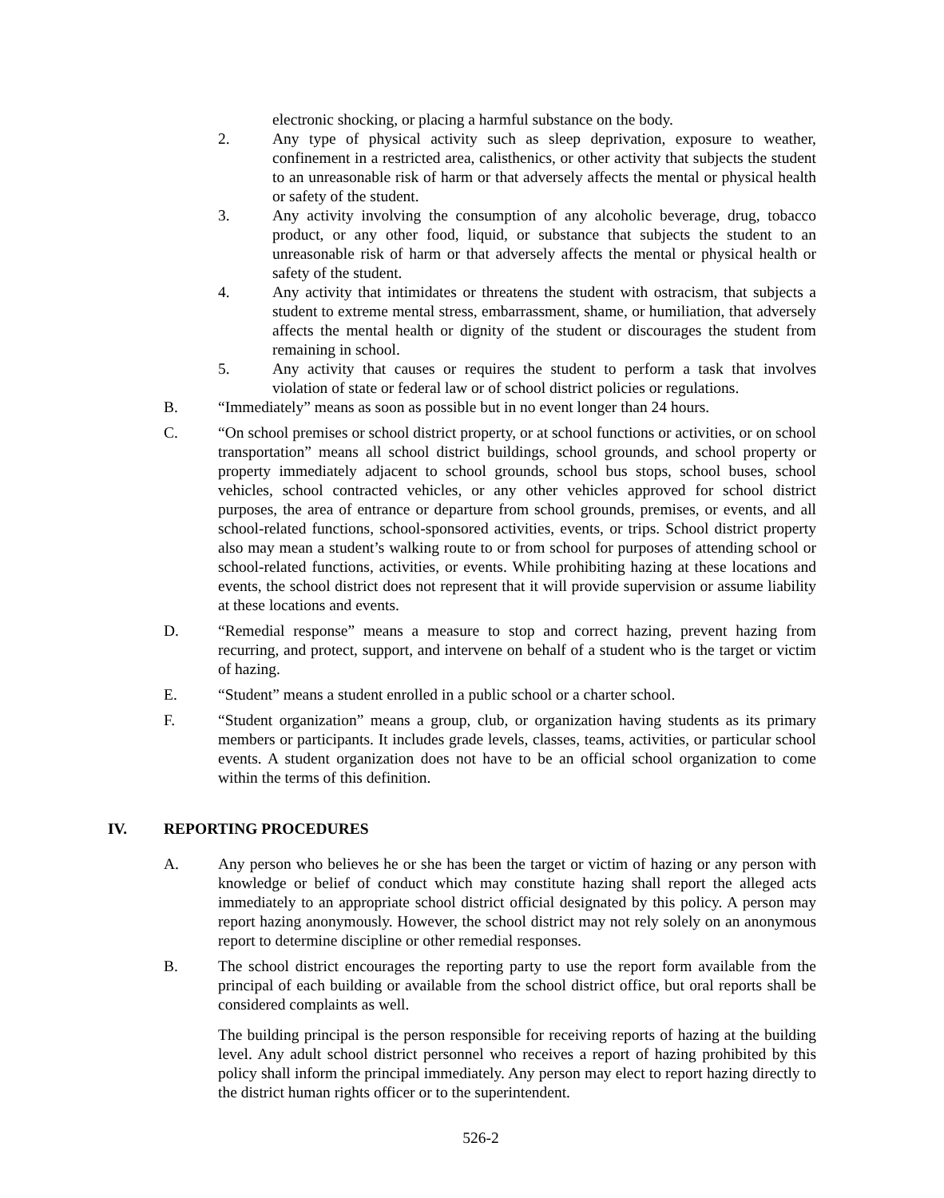electronic shocking, or placing a harmful substance on the body.
2. Any type of physical activity such as sleep deprivation, exposure to weather, confinement in a restricted area, calisthenics, or other activity that subjects the student to an unreasonable risk of harm or that adversely affects the mental or physical health or safety of the student.
3. Any activity involving the consumption of any alcoholic beverage, drug, tobacco product, or any other food, liquid, or substance that subjects the student to an unreasonable risk of harm or that adversely affects the mental or physical health or safety of the student.
4. Any activity that intimidates or threatens the student with ostracism, that subjects a student to extreme mental stress, embarrassment, shame, or humiliation, that adversely affects the mental health or dignity of the student or discourages the student from remaining in school.
5. Any activity that causes or requires the student to perform a task that involves violation of state or federal law or of school district policies or regulations.
B. “Immediately” means as soon as possible but in no event longer than 24 hours.
C. “On school premises or school district property, or at school functions or activities, or on school transportation” means all school district buildings, school grounds, and school property or property immediately adjacent to school grounds, school bus stops, school buses, school vehicles, school contracted vehicles, or any other vehicles approved for school district purposes, the area of entrance or departure from school grounds, premises, or events, and all school-related functions, school-sponsored activities, events, or trips. School district property also may mean a student’s walking route to or from school for purposes of attending school or school-related functions, activities, or events. While prohibiting hazing at these locations and events, the school district does not represent that it will provide supervision or assume liability at these locations and events.
D. “Remedial response” means a measure to stop and correct hazing, prevent hazing from recurring, and protect, support, and intervene on behalf of a student who is the target or victim of hazing.
E. “Student” means a student enrolled in a public school or a charter school.
F. “Student organization” means a group, club, or organization having students as its primary members or participants. It includes grade levels, classes, teams, activities, or particular school events. A student organization does not have to be an official school organization to come within the terms of this definition.
IV. REPORTING PROCEDURES
A. Any person who believes he or she has been the target or victim of hazing or any person with knowledge or belief of conduct which may constitute hazing shall report the alleged acts immediately to an appropriate school district official designated by this policy. A person may report hazing anonymously. However, the school district may not rely solely on an anonymous report to determine discipline or other remedial responses.
B. The school district encourages the reporting party to use the report form available from the principal of each building or available from the school district office, but oral reports shall be considered complaints as well.
The building principal is the person responsible for receiving reports of hazing at the building level. Any adult school district personnel who receives a report of hazing prohibited by this policy shall inform the principal immediately. Any person may elect to report hazing directly to the district human rights officer or to the superintendent.
526-2